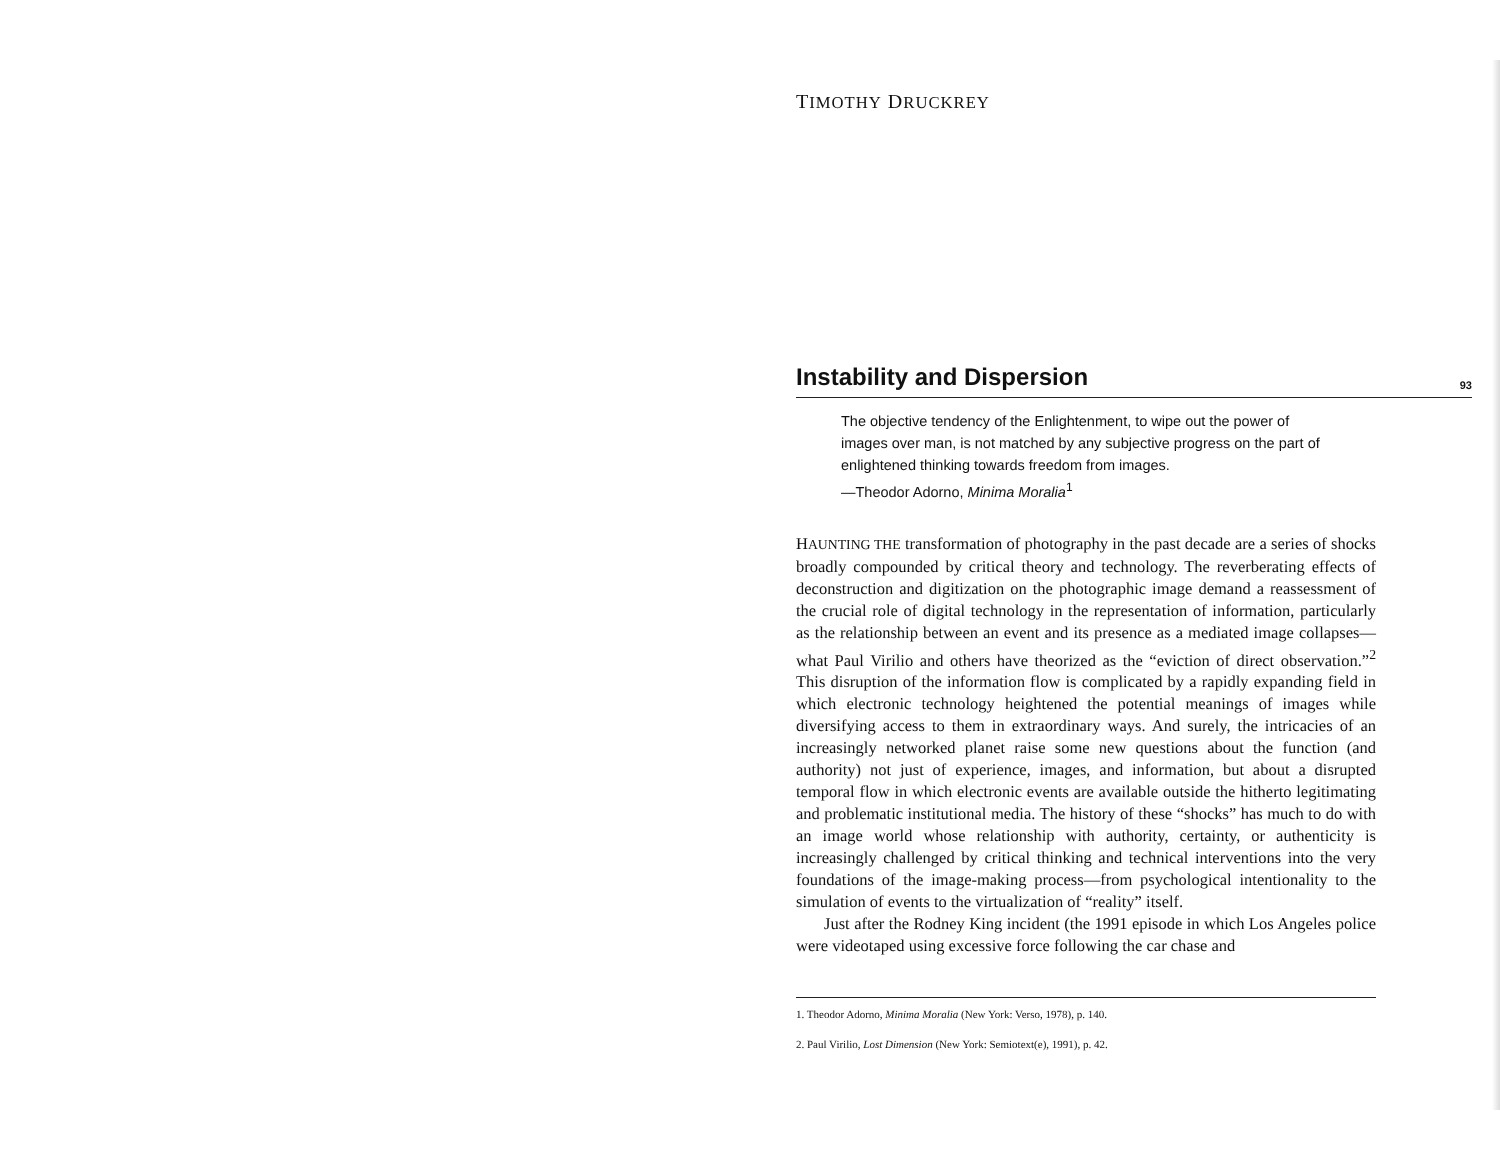TIMOTHY DRUCKREY
Instability and Dispersion
93
The objective tendency of the Enlightenment, to wipe out the power of images over man, is not matched by any subjective progress on the part of enlightened thinking towards freedom from images.
—Theodor Adorno, Minima Moralia<sup>1</sup>
HAUNTING THE transformation of photography in the past decade are a series of shocks broadly compounded by critical theory and technology. The reverberating effects of deconstruction and digitization on the photographic image demand a reassessment of the crucial role of digital technology in the representation of information, particularly as the relationship between an event and its presence as a mediated image collapses—what Paul Virilio and others have theorized as the “eviction of direct observation.”<sup>2</sup> This disruption of the information flow is complicated by a rapidly expanding field in which electronic technology heightened the potential meanings of images while diversifying access to them in extraordinary ways. And surely, the intricacies of an increasingly networked planet raise some new questions about the function (and authority) not just of experience, images, and information, but about a disrupted temporal flow in which electronic events are available outside the hitherto legitimating and problematic institutional media. The history of these “shocks” has much to do with an image world whose relationship with authority, certainty, or authenticity is increasingly challenged by critical thinking and technical interventions into the very foundations of the image-making process—from psychological intentionality to the simulation of events to the virtualization of “reality” itself.
Just after the Rodney King incident (the 1991 episode in which Los Angeles police were videotaped using excessive force following the car chase and
1. Theodor Adorno, Minima Moralia (New York: Verso, 1978), p. 140.
2. Paul Virilio, Lost Dimension (New York: Semiotext(e), 1991), p. 42.